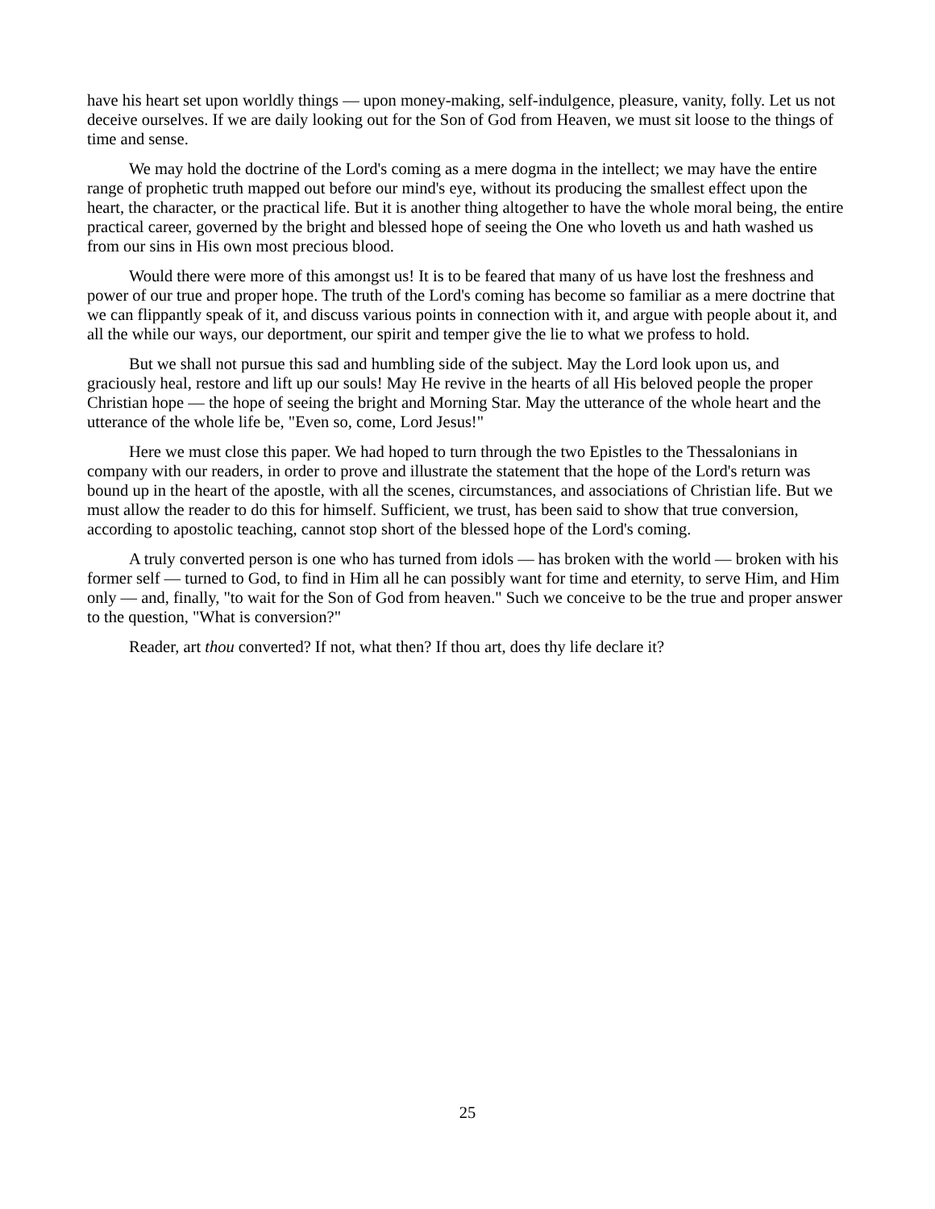have his heart set upon worldly things — upon money-making, self-indulgence, pleasure, vanity, folly. Let us not deceive ourselves. If we are daily looking out for the Son of God from Heaven, we must sit loose to the things of time and sense.
We may hold the doctrine of the Lord's coming as a mere dogma in the intellect; we may have the entire range of prophetic truth mapped out before our mind's eye, without its producing the smallest effect upon the heart, the character, or the practical life. But it is another thing altogether to have the whole moral being, the entire practical career, governed by the bright and blessed hope of seeing the One who loveth us and hath washed us from our sins in His own most precious blood.
Would there were more of this amongst us! It is to be feared that many of us have lost the freshness and power of our true and proper hope. The truth of the Lord's coming has become so familiar as a mere doctrine that we can flippantly speak of it, and discuss various points in connection with it, and argue with people about it, and all the while our ways, our deportment, our spirit and temper give the lie to what we profess to hold.
But we shall not pursue this sad and humbling side of the subject. May the Lord look upon us, and graciously heal, restore and lift up our souls! May He revive in the hearts of all His beloved people the proper Christian hope — the hope of seeing the bright and Morning Star. May the utterance of the whole heart and the utterance of the whole life be, "Even so, come, Lord Jesus!"
Here we must close this paper. We had hoped to turn through the two Epistles to the Thessalonians in company with our readers, in order to prove and illustrate the statement that the hope of the Lord's return was bound up in the heart of the apostle, with all the scenes, circumstances, and associations of Christian life. But we must allow the reader to do this for himself. Sufficient, we trust, has been said to show that true conversion, according to apostolic teaching, cannot stop short of the blessed hope of the Lord's coming.
A truly converted person is one who has turned from idols — has broken with the world — broken with his former self — turned to God, to find in Him all he can possibly want for time and eternity, to serve Him, and Him only — and, finally, "to wait for the Son of God from heaven." Such we conceive to be the true and proper answer to the question, "What is conversion?"
Reader, art thou converted? If not, what then? If thou art, does thy life declare it?
25